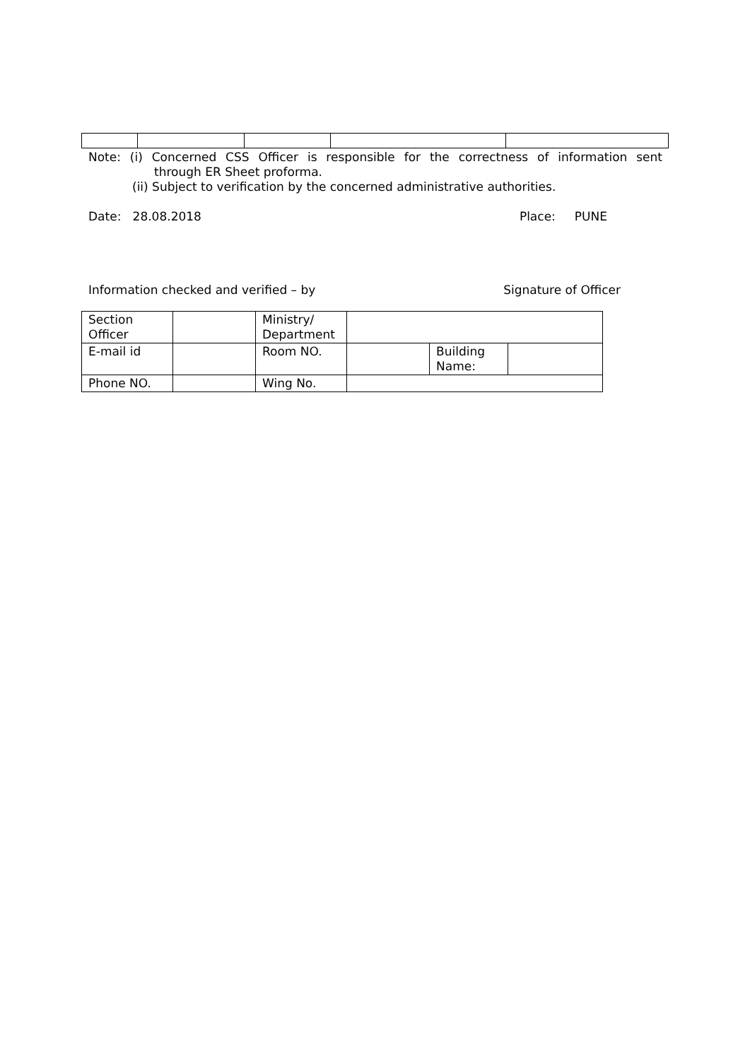Note: (i) Concerned CSS Officer is responsible for the correctness of information sent
through ER Sheet proforma.
(ii) Subject to verification by the concerned administrative authorities.
Date: 28.08.2018 Place: PUNE
Information checked and verified – by Signature of Officer
| Section Officer | | Ministry/ Department | | | |
| E-mail id | | Room NO. | | Building Name: | |
| Phone NO. | | Wing No. | | | |